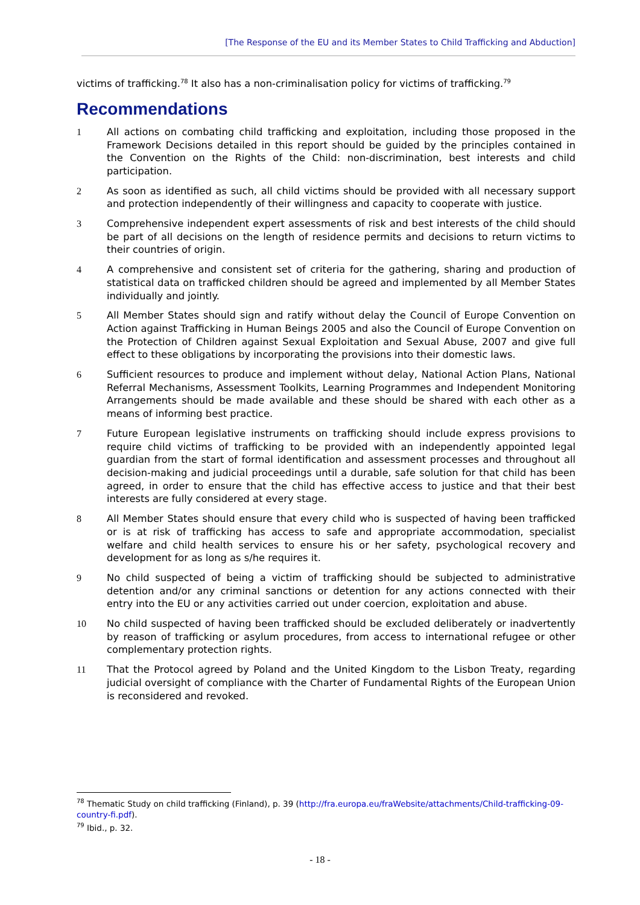[The Response of the EU and its Member States to Child Trafficking and Abduction]
victims of trafficking.<sup>78</sup> It also has a non-criminalisation policy for victims of trafficking.<sup>79</sup>
Recommendations
1 All actions on combating child trafficking and exploitation, including those proposed in the Framework Decisions detailed in this report should be guided by the principles contained in the Convention on the Rights of the Child: non-discrimination, best interests and child participation.
2 As soon as identified as such, all child victims should be provided with all necessary support and protection independently of their willingness and capacity to cooperate with justice.
3 Comprehensive independent expert assessments of risk and best interests of the child should be part of all decisions on the length of residence permits and decisions to return victims to their countries of origin.
4 A comprehensive and consistent set of criteria for the gathering, sharing and production of statistical data on trafficked children should be agreed and implemented by all Member States individually and jointly.
5 All Member States should sign and ratify without delay the Council of Europe Convention on Action against Trafficking in Human Beings 2005 and also the Council of Europe Convention on the Protection of Children against Sexual Exploitation and Sexual Abuse, 2007 and give full effect to these obligations by incorporating the provisions into their domestic laws.
6 Sufficient resources to produce and implement without delay, National Action Plans, National Referral Mechanisms, Assessment Toolkits, Learning Programmes and Independent Monitoring Arrangements should be made available and these should be shared with each other as a means of informing best practice.
7 Future European legislative instruments on trafficking should include express provisions to require child victims of trafficking to be provided with an independently appointed legal guardian from the start of formal identification and assessment processes and throughout all decision-making and judicial proceedings until a durable, safe solution for that child has been agreed, in order to ensure that the child has effective access to justice and that their best interests are fully considered at every stage.
8 All Member States should ensure that every child who is suspected of having been trafficked or is at risk of trafficking has access to safe and appropriate accommodation, specialist welfare and child health services to ensure his or her safety, psychological recovery and development for as long as s/he requires it.
9 No child suspected of being a victim of trafficking should be subjected to administrative detention and/or any criminal sanctions or detention for any actions connected with their entry into the EU or any activities carried out under coercion, exploitation and abuse.
10 No child suspected of having been trafficked should be excluded deliberately or inadvertently by reason of trafficking or asylum procedures, from access to international refugee or other complementary protection rights.
11 That the Protocol agreed by Poland and the United Kingdom to the Lisbon Treaty, regarding judicial oversight of compliance with the Charter of Fundamental Rights of the European Union is reconsidered and revoked.
<sup>78</sup> Thematic Study on child trafficking (Finland), p. 39 (http://fra.europa.eu/fraWebsite/attachments/Child-trafficking-09-country-fi.pdf).
<sup>79</sup> Ibid., p. 32.
- 18 -